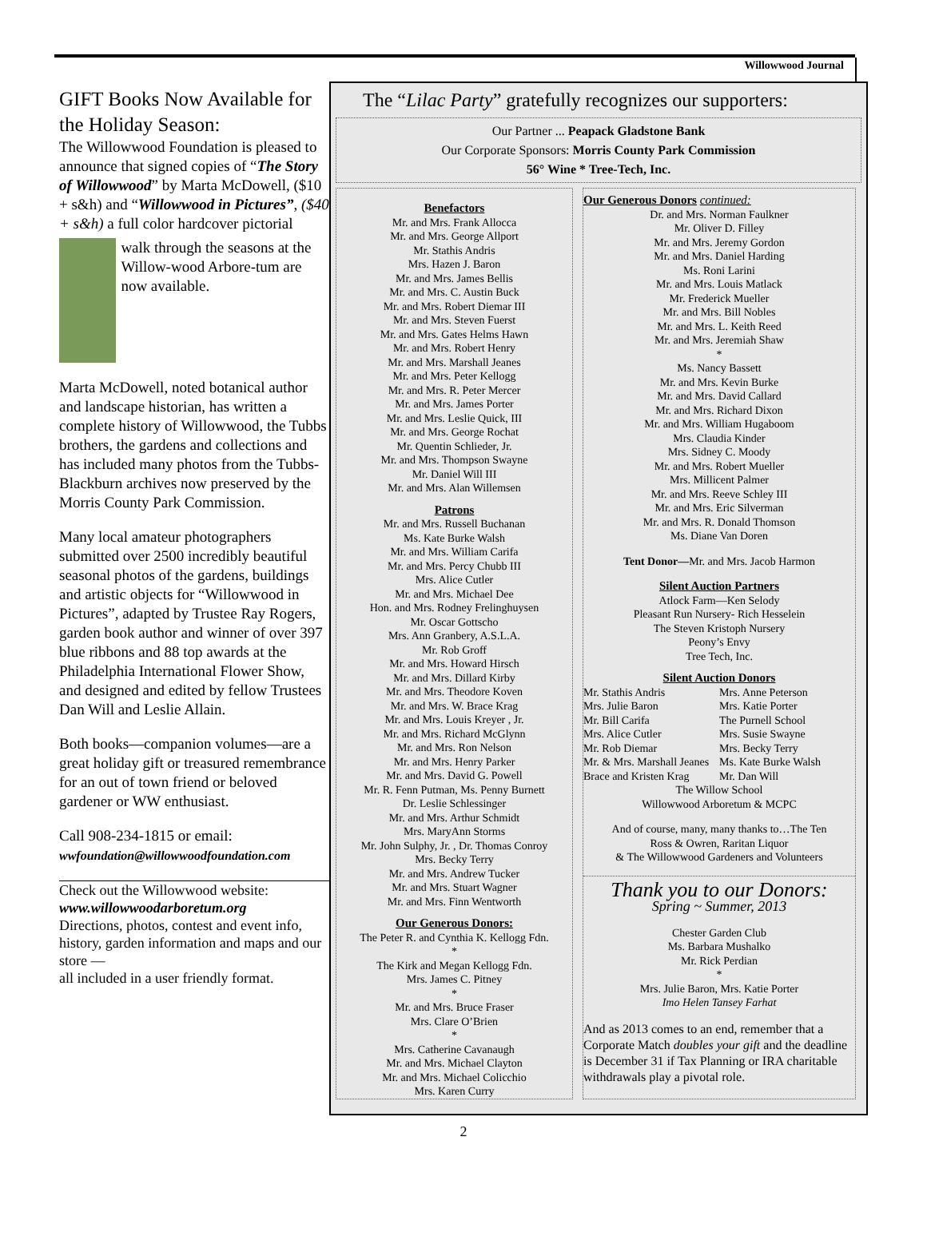Willowwood Journal
GIFT Books Now Available for the Holiday Season:
The Willowwood Foundation is pleased to announce that signed copies of “The Story of Willowwood” by Marta McDowell, ($10 + s&h) and “Willowwood in Pictures”, ($40 + s&h) a full color hardcover pictorial
walk through the seasons at the Willow-wood Arbore-tum are now available.
Marta McDowell, noted botanical author and landscape historian, has written a complete history of Willowwood, the Tubbs brothers, the gardens and collections and has included many photos from the Tubbs-Blackburn archives now preserved by the Morris County Park Commission.
Many local amateur photographers submitted over 2500 incredibly beautiful seasonal photos of the gardens, buildings and artistic objects for “Willowwood in Pictures”, adapted by Trustee Ray Rogers, garden book author and winner of over 397 blue ribbons and 88 top awards at the Philadelphia International Flower Show, and designed and edited by fellow Trustees Dan Will and Leslie Allain.
Both books—companion volumes—are a great holiday gift or treasured remembrance for an out of town friend or beloved gardener or WW enthusiast.
Call 908-234-1815 or email:
wwfoundation@willowwoodfoundation.com
Check out the Willowwood website:
www.willowwoodarboretum.org
Directions, photos, contest and event info, history, garden information and maps and our store —
all included in a user friendly format.
The “Lilac Party” gratefully recognizes our supporters:
Our Partner ... Peapack Gladstone Bank
Our Corporate Sponsors: Morris County Park Commission
56° Wine * Tree-Tech, Inc.
Benefactors
Mr. and Mrs. Frank Allocca
Mr. and Mrs. George Allport
Mr. Stathis Andris
Mrs. Hazen J. Baron
Mr. and Mrs. James Bellis
Mr. and Mrs. C. Austin Buck
Mr. and Mrs. Robert Diemar III
Mr. and Mrs. Steven Fuerst
Mr. and Mrs. Gates Helms Hawn
Mr. and Mrs. Robert Henry
Mr. and Mrs. Marshall Jeanes
Mr. and Mrs. Peter Kellogg
Mr. and Mrs. R. Peter Mercer
Mr. and Mrs. James Porter
Mr. and Mrs. Leslie Quick, III
Mr. and Mrs. George Rochat
Mr. Quentin Schlieder, Jr.
Mr. and Mrs. Thompson Swayne
Mr. Daniel Will III
Mr. and Mrs. Alan Willemsen
Patrons
Mr. and Mrs. Russell Buchanan
Ms. Kate Burke Walsh
Mr. and Mrs. William Carifa
Mr. and Mrs. Percy Chubb III
Mrs. Alice Cutler
Mr. and Mrs. Michael Dee
Hon. and Mrs. Rodney Frelinghuysen
Mr. Oscar Gottscho
Mrs. Ann Granbery, A.S.L.A.
Mr. Rob Groff
Mr. and Mrs. Howard Hirsch
Mr. and Mrs. Dillard Kirby
Mr. and Mrs. Theodore Koven
Mr. and Mrs. W. Brace Krag
Mr. and Mrs. Louis Kreyer , Jr.
Mr. and Mrs. Richard McGlynn
Mr. and Mrs. Ron Nelson
Mr. and Mrs. Henry Parker
Mr. and Mrs. David G. Powell
Mr. R. Fenn Putman, Ms. Penny Burnett
Dr. Leslie Schlessinger
Mr. and Mrs. Arthur Schmidt
Mrs. MaryAnn Storms
Mr. John Sulphy, Jr. , Dr. Thomas Conroy
Mrs. Becky Terry
Mr. and Mrs. Andrew Tucker
Mr. and Mrs. Stuart Wagner
Mr. and Mrs. Finn Wentworth
Our Generous Donors:
The Peter R. and Cynthia K. Kellogg Fdn.
*
The Kirk and Megan Kellogg Fdn.
Mrs. James C. Pitney
*
Mr. and Mrs. Bruce Fraser
Mrs. Clare O’Brien
*
Mrs. Catherine Cavanaugh
Mr. and Mrs. Michael Clayton
Mr. and Mrs. Michael Colicchio
Mrs. Karen Curry
Our Generous Donors continued:
Dr. and Mrs. Norman Faulkner
Mr. Oliver D. Filley
Mr. and Mrs. Jeremy Gordon
Mr. and Mrs. Daniel Harding
Ms. Roni Larini
Mr. and Mrs. Louis Matlack
Mr. Frederick Mueller
Mr. and Mrs. Bill Nobles
Mr. and Mrs. L. Keith Reed
Mr. and Mrs. Jeremiah Shaw
*
Ms. Nancy Bassett
Mr. and Mrs. Kevin Burke
Mr. and Mrs. David Callard
Mr. and Mrs. Richard Dixon
Mr. and Mrs. William Hugaboom
Mrs. Claudia Kinder
Mrs. Sidney C. Moody
Mr. and Mrs. Robert Mueller
Mrs. Millicent Palmer
Mr. and Mrs. Reeve Schley III
Mr. and Mrs. Eric Silverman
Mr. and Mrs. R. Donald Thomson
Ms. Diane Van Doren
Tent Donor—Mr. and Mrs. Jacob Harmon
Silent Auction Partners
Atlock Farm—Ken Selody
Pleasant Run Nursery- Rich Hesselein
The Steven Kristoph Nursery
Peony’s Envy
Tree Tech, Inc.
Silent Auction Donors
Mr. Stathis Andris Mrs. Anne Peterson Mrs. Julie Baron Mrs. Katie Porter Mr. Bill Carifa The Purnell School Mrs. Alice Cutler Mrs. Susie Swayne Mr. Rob Diemar Mrs. Becky Terry Mr. & Mrs. Marshall Jeanes Ms. Kate Burke Walsh Brace and Kristen Krag Mr. Dan Will
The Willow School
Willowwood Arboretum & MCPC
And of course, many, many thanks to…The Ten
Ross & Owren, Raritan Liquor
& The Willowwood Gardeners and Volunteers
Thank you to our Donors:
Spring ~ Summer, 2013
Chester Garden Club
Ms. Barbara Mushalko
Mr. Rick Perdian
*
Mrs. Julie Baron, Mrs. Katie Porter
Imo Helen Tansey Farhat
And as 2013 comes to an end, remember that a Corporate Match doubles your gift and the deadline is December 31 if Tax Planning or IRA charitable withdrawals play a pivotal role.
2